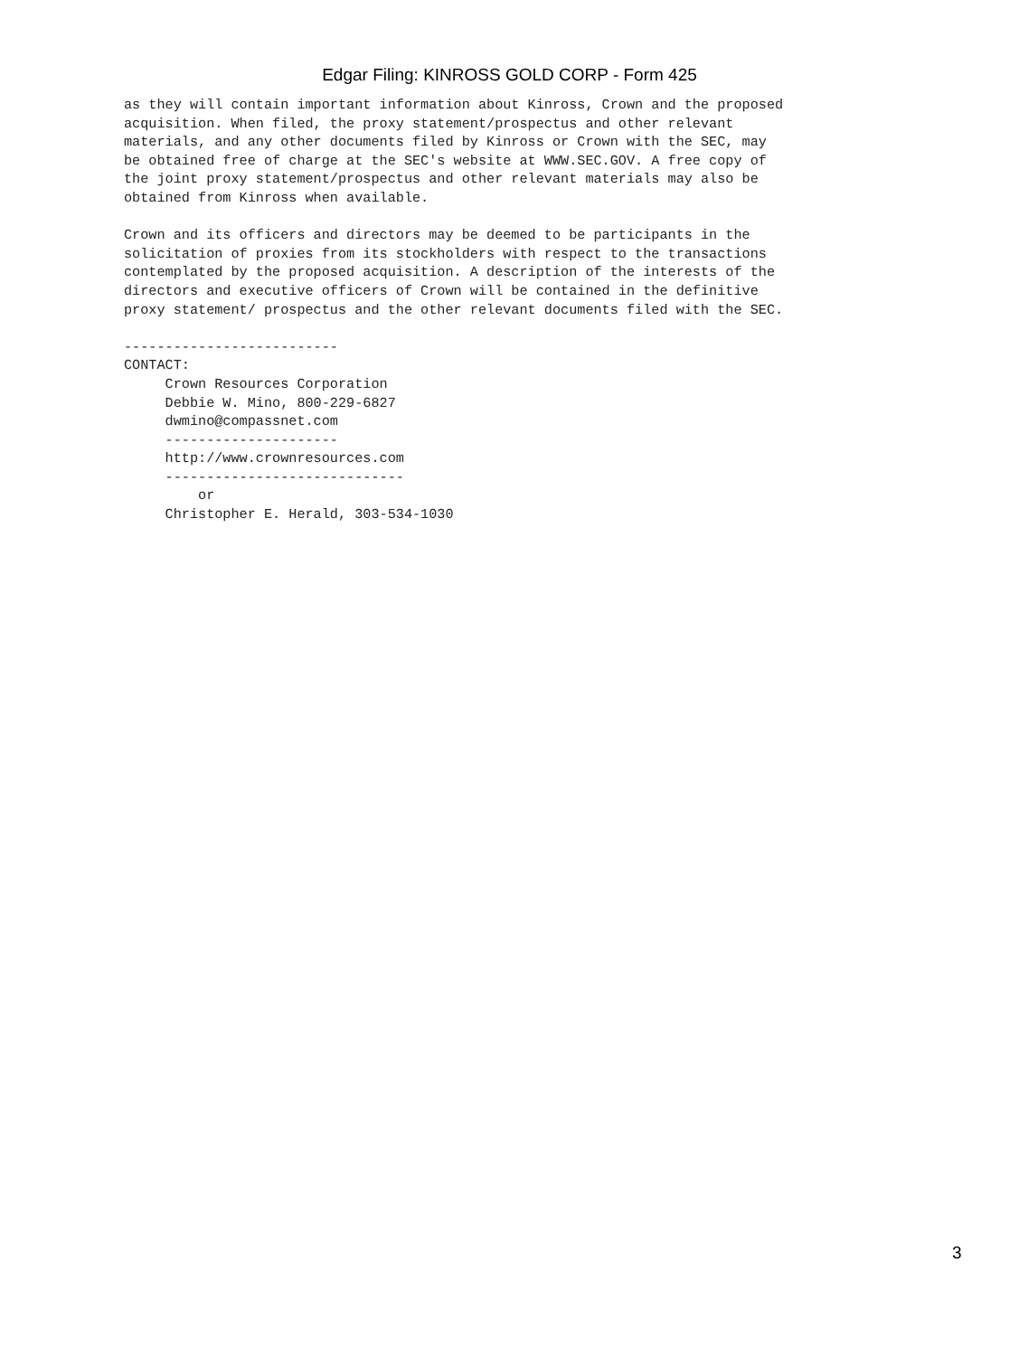Edgar Filing: KINROSS GOLD CORP - Form 425
as they will contain important information about Kinross, Crown and the proposed
acquisition. When filed, the proxy statement/prospectus and other relevant
materials, and any other documents filed by Kinross or Crown with the SEC, may
be obtained free of charge at the SEC's website at WWW.SEC.GOV. A free copy of
the joint proxy statement/prospectus and other relevant materials may also be
obtained from Kinross when available.

Crown and its officers and directors may be deemed to be participants in the
solicitation of proxies from its stockholders with respect to the transactions
contemplated by the proposed acquisition. A description of the interests of the
directors and executive officers of Crown will be contained in the definitive
proxy statement/ prospectus and the other relevant documents filed with the SEC.

--------------------------
CONTACT:
     Crown Resources Corporation
     Debbie W. Mino, 800-229-6827
     dwmino@compassnet.com
     ---------------------
     http://www.crownresources.com
     -----------------------------
         or
     Christopher E. Herald, 303-534-1030
3